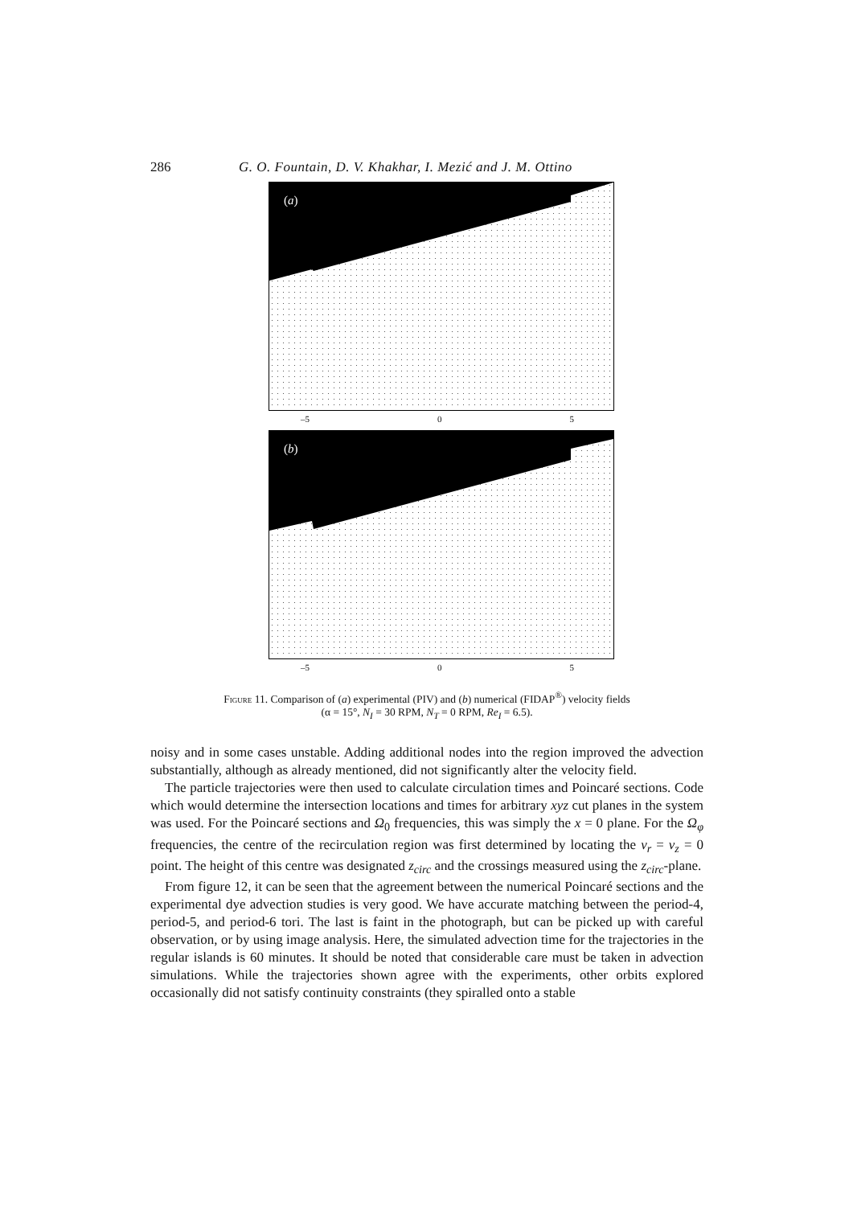286 G. O. Fountain, D. V. Khakhar, I. Mezić and J. M. Ottino
(a)
–5 0 5
(b)
–5 0 5
Figure 11. Comparison of (a) experimental (PIV) and (b) numerical (FIDAP<sup>®</sup>) velocity fields
(α = 15°, N<sub>I</sub> = 30 RPM, N<sub>T</sub> = 0 RPM, Re<sub>I</sub> = 6.5).
noisy and in some cases unstable. Adding additional nodes into the region improved the advection substantially, although as already mentioned, did not significantly alter the velocity field.
The particle trajectories were then used to calculate circulation times and Poincaré sections. Code which would determine the intersection locations and times for arbitrary xyz cut planes in the system was used. For the Poincaré sections and Ω<sub>0</sub> frequencies, this was simply the x = 0 plane. For the Ω<sub>φ</sub> frequencies, the centre of the recirculation region was first determined by locating the v<sub>r</sub> = v<sub>z</sub> = 0 point. The height of this centre was designated z<sub>circ</sub> and the crossings measured using the z<sub>circ</sub>-plane.
From figure 12, it can be seen that the agreement between the numerical Poincaré sections and the experimental dye advection studies is very good. We have accurate matching between the period-4, period-5, and period-6 tori. The last is faint in the photograph, but can be picked up with careful observation, or by using image analysis. Here, the simulated advection time for the trajectories in the regular islands is 60 minutes. It should be noted that considerable care must be taken in advection simulations. While the trajectories shown agree with the experiments, other orbits explored occasionally did not satisfy continuity constraints (they spiralled onto a stable